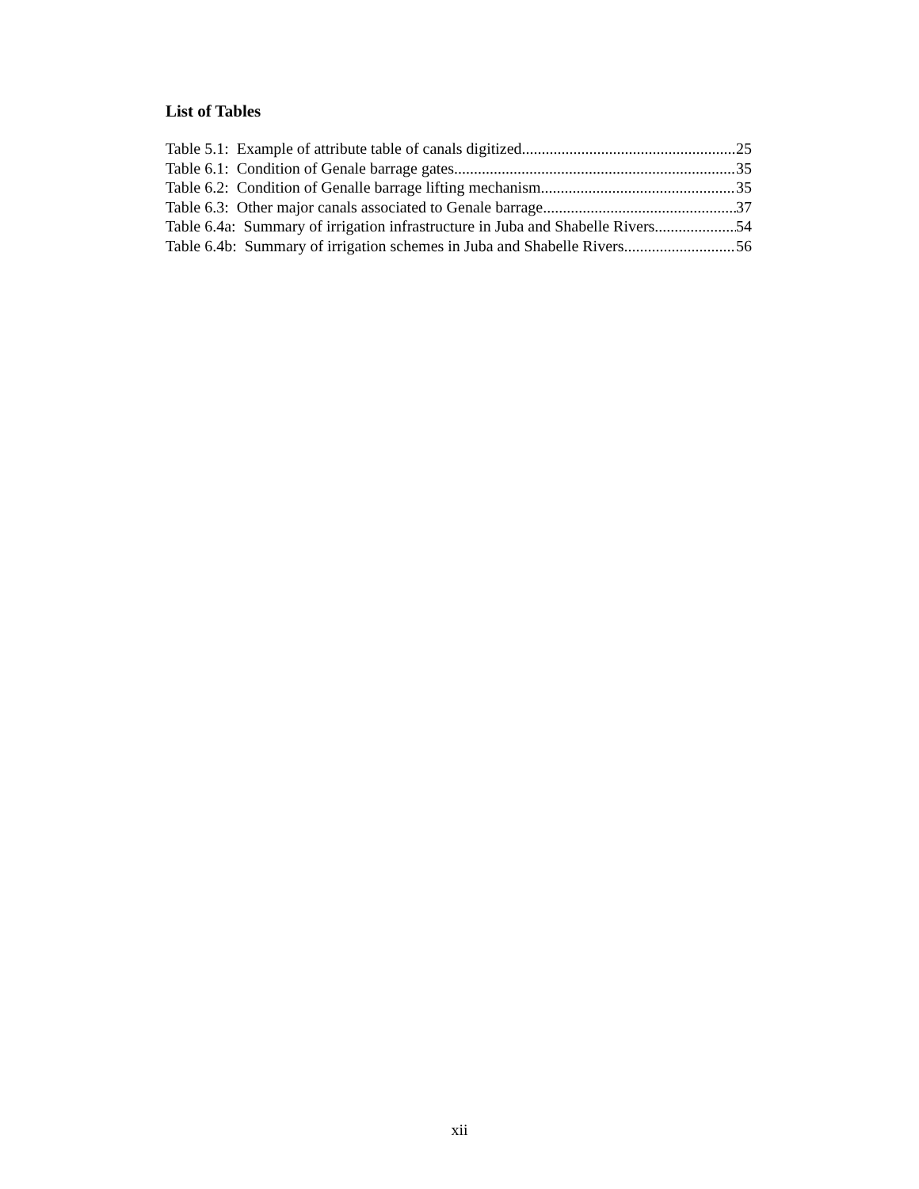List of Tables
Table 5.1: Example of attribute table of canals digitized 25
Table 6.1: Condition of Genale barrage gates 35
Table 6.2: Condition of Genalle barrage lifting mechanism 35
Table 6.3: Other major canals associated to Genale barrage 37
Table 6.4a: Summary of irrigation infrastructure in Juba and Shabelle Rivers 54
Table 6.4b: Summary of irrigation schemes in Juba and Shabelle Rivers 56
xii